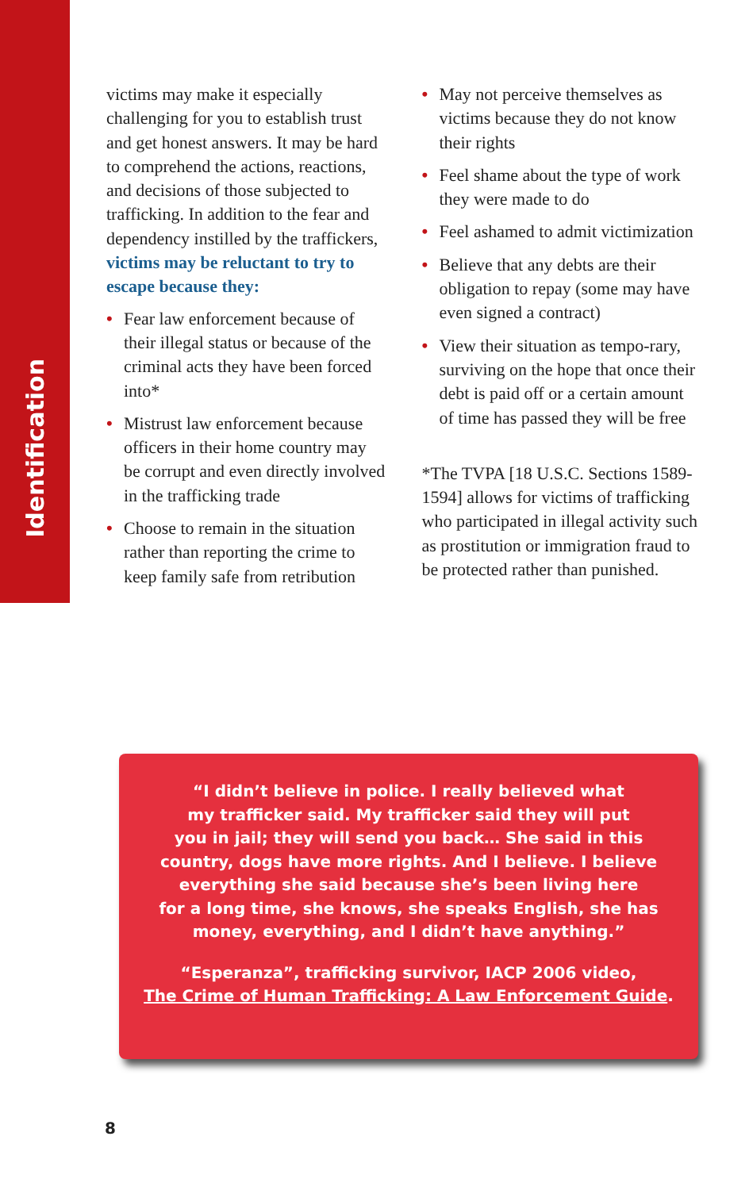Identification
victims may make it especially challenging for you to establish trust and get honest answers. It may be hard to comprehend the actions, reactions, and decisions of those subjected to trafficking. In addition to the fear and dependency instilled by the traffickers, victims may be reluctant to try to escape because they:
• Fear law enforcement because of their illegal status or because of the criminal acts they have been forced into*
• Mistrust law enforcement because officers in their home country may be corrupt and even directly involved in the trafficking trade
• Choose to remain in the situation rather than reporting the crime to keep family safe from retribution
• May not perceive themselves as victims because they do not know their rights
• Feel shame about the type of work they were made to do
• Feel ashamed to admit victimization
• Believe that any debts are their obligation to repay (some may have even signed a contract)
• View their situation as tempo-rary, surviving on the hope that once their debt is paid off or a certain amount of time has passed they will be free
*The TVPA [18 U.S.C. Sections 1589-1594] allows for victims of trafficking who participated in illegal activity such as prostitution or immigration fraud to be protected rather than punished.
“I didn’t believe in police. I really believed what
my trafficker said. My trafficker said they will put
you in jail; they will send you back… She said in this
country, dogs have more rights. And I believe. I believe
everything she said because she’s been living here
for a long time, she knows, she speaks English, she has
money, everything, and I didn’t have anything.”
“Esperanza”, trafficking survivor, IACP 2006 video,
The Crime of Human Trafficking: A Law Enforcement Guide.
8